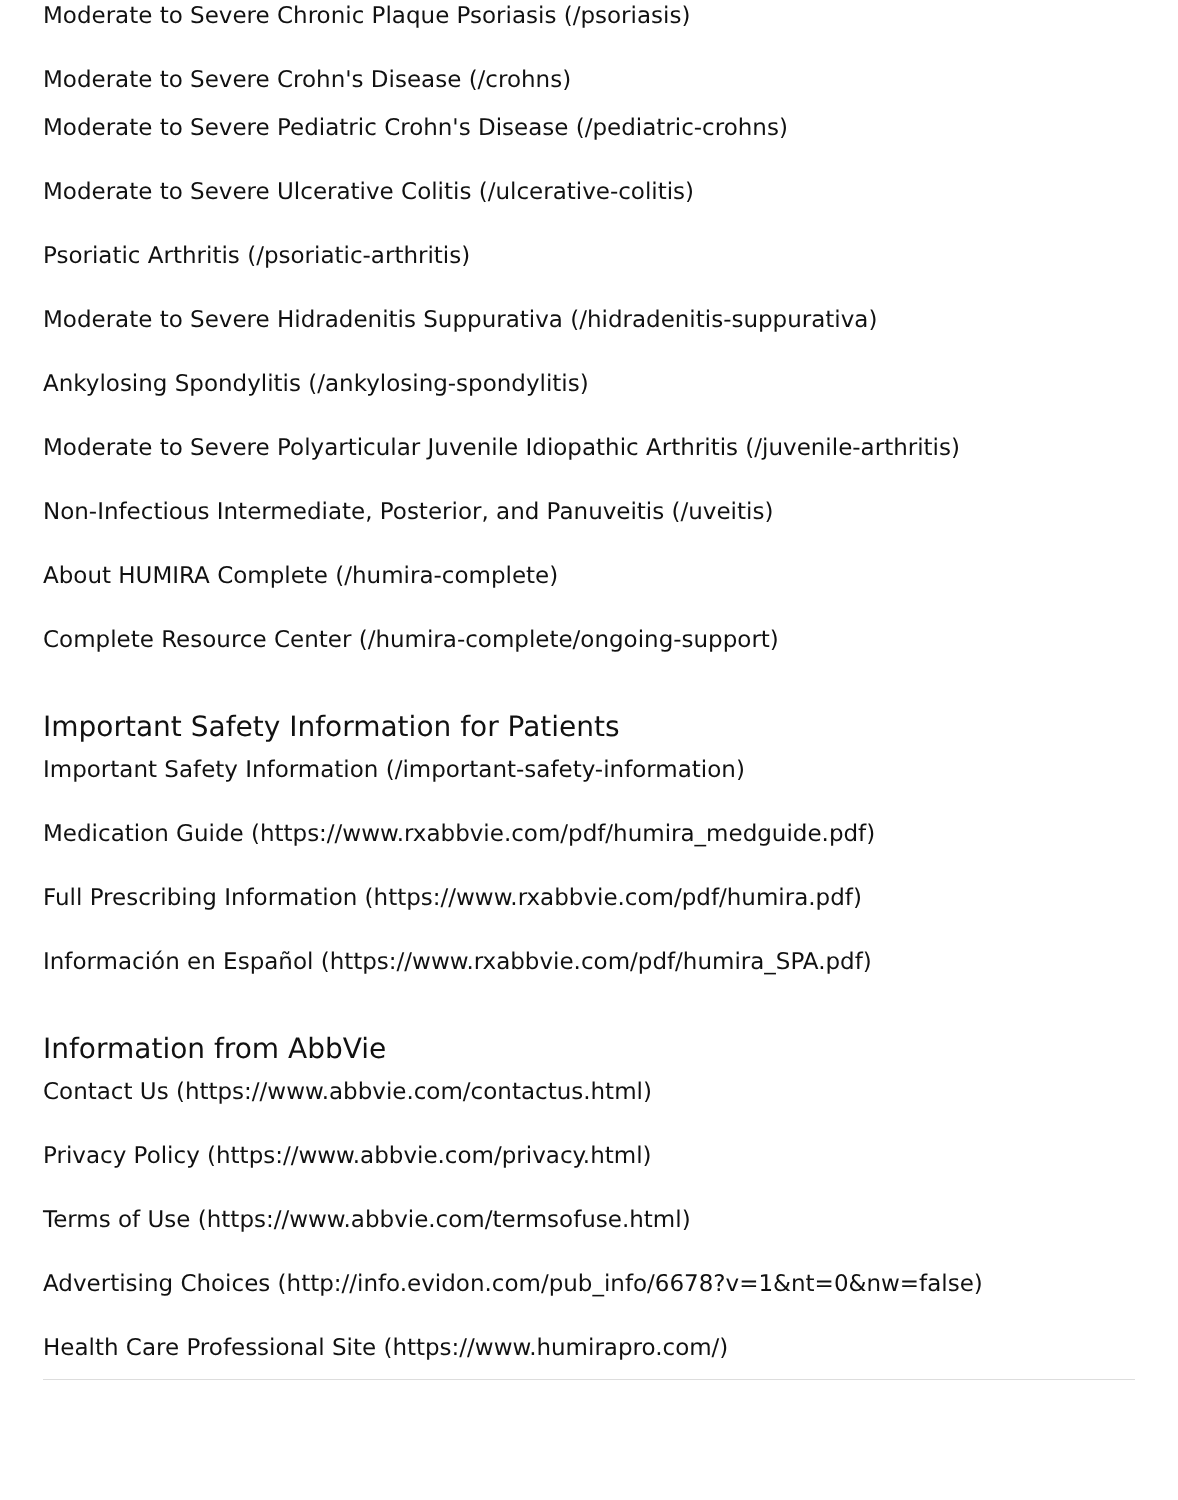Moderate to Severe Chronic Plaque Psoriasis (/psoriasis)
Moderate to Severe Crohn's Disease (/crohns)
Moderate to Severe Pediatric Crohn's Disease (/pediatric-crohns)
Moderate to Severe Ulcerative Colitis (/ulcerative-colitis)
Psoriatic Arthritis (/psoriatic-arthritis)
Moderate to Severe Hidradenitis Suppurativa (/hidradenitis-suppurativa)
Ankylosing Spondylitis (/ankylosing-spondylitis)
Moderate to Severe Polyarticular Juvenile Idiopathic Arthritis (/juvenile-arthritis)
Non-Infectious Intermediate, Posterior, and Panuveitis (/uveitis)
About HUMIRA Complete (/humira-complete)
Complete Resource Center (/humira-complete/ongoing-support)
Important Safety Information for Patients
Important Safety Information (/important-safety-information)
Medication Guide (https://www.rxabbvie.com/pdf/humira_medguide.pdf)
Full Prescribing Information (https://www.rxabbvie.com/pdf/humira.pdf)
Información en Español (https://www.rxabbvie.com/pdf/humira_SPA.pdf)
Information from AbbVie
Contact Us (https://www.abbvie.com/contactus.html)
Privacy Policy (https://www.abbvie.com/privacy.html)
Terms of Use (https://www.abbvie.com/termsofuse.html)
Advertising Choices (http://info.evidon.com/pub_info/6678?v=1&nt=0&nw=false)
Health Care Professional Site (https://www.humirapro.com/)